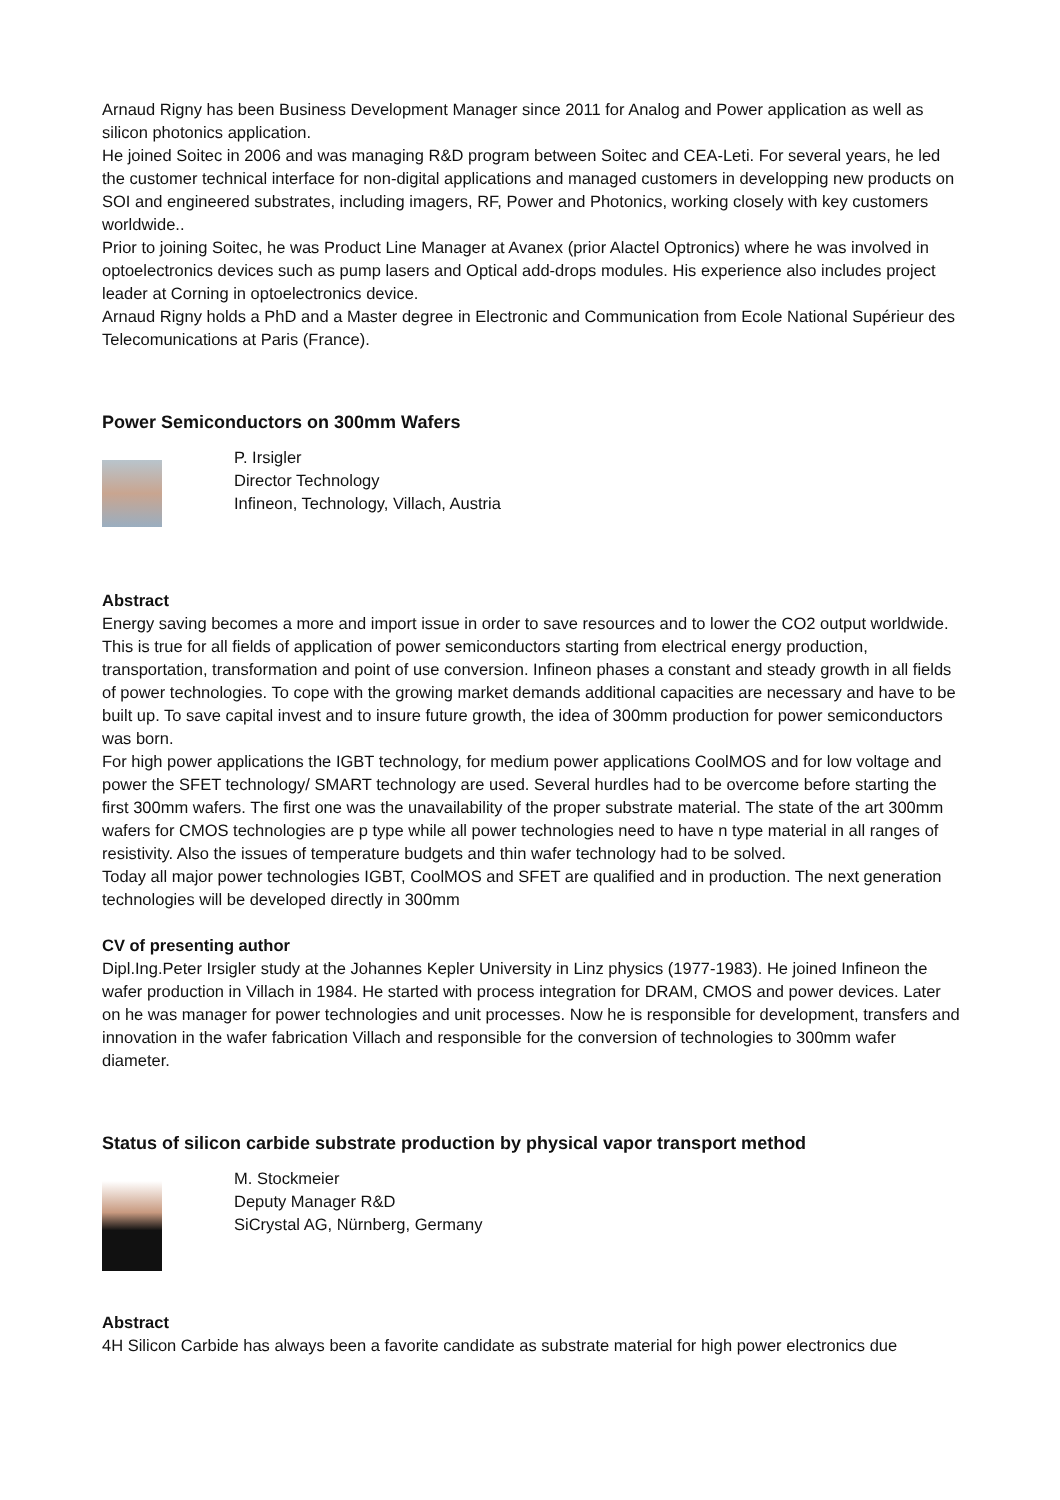Arnaud Rigny has been Business Development Manager since 2011 for Analog and Power application as well as silicon photonics application.
He joined Soitec in 2006 and was managing R&D program between Soitec and CEA-Leti. For several years, he led the customer technical interface for non-digital applications and managed customers in developping new products on SOI and engineered substrates, including imagers, RF, Power and Photonics, working closely with key customers worldwide..
Prior to joining Soitec, he was Product Line Manager at Avanex (prior Alactel Optronics) where he was involved in optoelectronics devices such as pump lasers and Optical add-drops modules. His experience also includes project leader at Corning in optoelectronics device.
Arnaud Rigny holds a PhD and a Master degree in Electronic and Communication from Ecole National Supérieur des Telecomunications at Paris (France).
Power Semiconductors on 300mm Wafers
P. Irsigler
Director Technology
Infineon, Technology, Villach, Austria
Abstract
Energy saving becomes a more and import issue in order to save resources and to lower the CO2 output worldwide. This is true for all fields of application of power semiconductors starting from electrical energy production, transportation, transformation and point of use conversion. Infineon phases a constant and steady growth in all fields of power technologies. To cope with the growing market demands additional capacities are necessary and have to be built up. To save capital invest and to insure future growth, the idea of 300mm production for power semiconductors was born.
For high power applications the IGBT technology, for medium power applications CoolMOS and for low voltage and power the SFET technology/ SMART technology are used. Several hurdles had to be overcome before starting the first 300mm wafers. The first one was the unavailability of the proper substrate material. The state of the art 300mm wafers for CMOS technologies are p type while all power technologies need to have n type material in all ranges of resistivity. Also the issues of temperature budgets and thin wafer technology had to be solved.
Today all major power technologies IGBT, CoolMOS and SFET are qualified and in production. The next generation technologies will be developed directly in 300mm
CV of presenting author
Dipl.Ing.Peter Irsigler study at the Johannes Kepler University in Linz physics (1977-1983). He joined Infineon the wafer production in Villach in 1984. He started with process integration for DRAM, CMOS and power devices. Later on he was manager for power technologies and unit processes. Now he is responsible for development, transfers and innovation in the wafer fabrication Villach and responsible for the conversion of technologies to 300mm wafer diameter.
Status of silicon carbide substrate production by physical vapor transport method
M. Stockmeier
Deputy Manager R&D
SiCrystal AG, Nürnberg, Germany
Abstract
4H Silicon Carbide has always been a favorite candidate as substrate material for high power electronics due